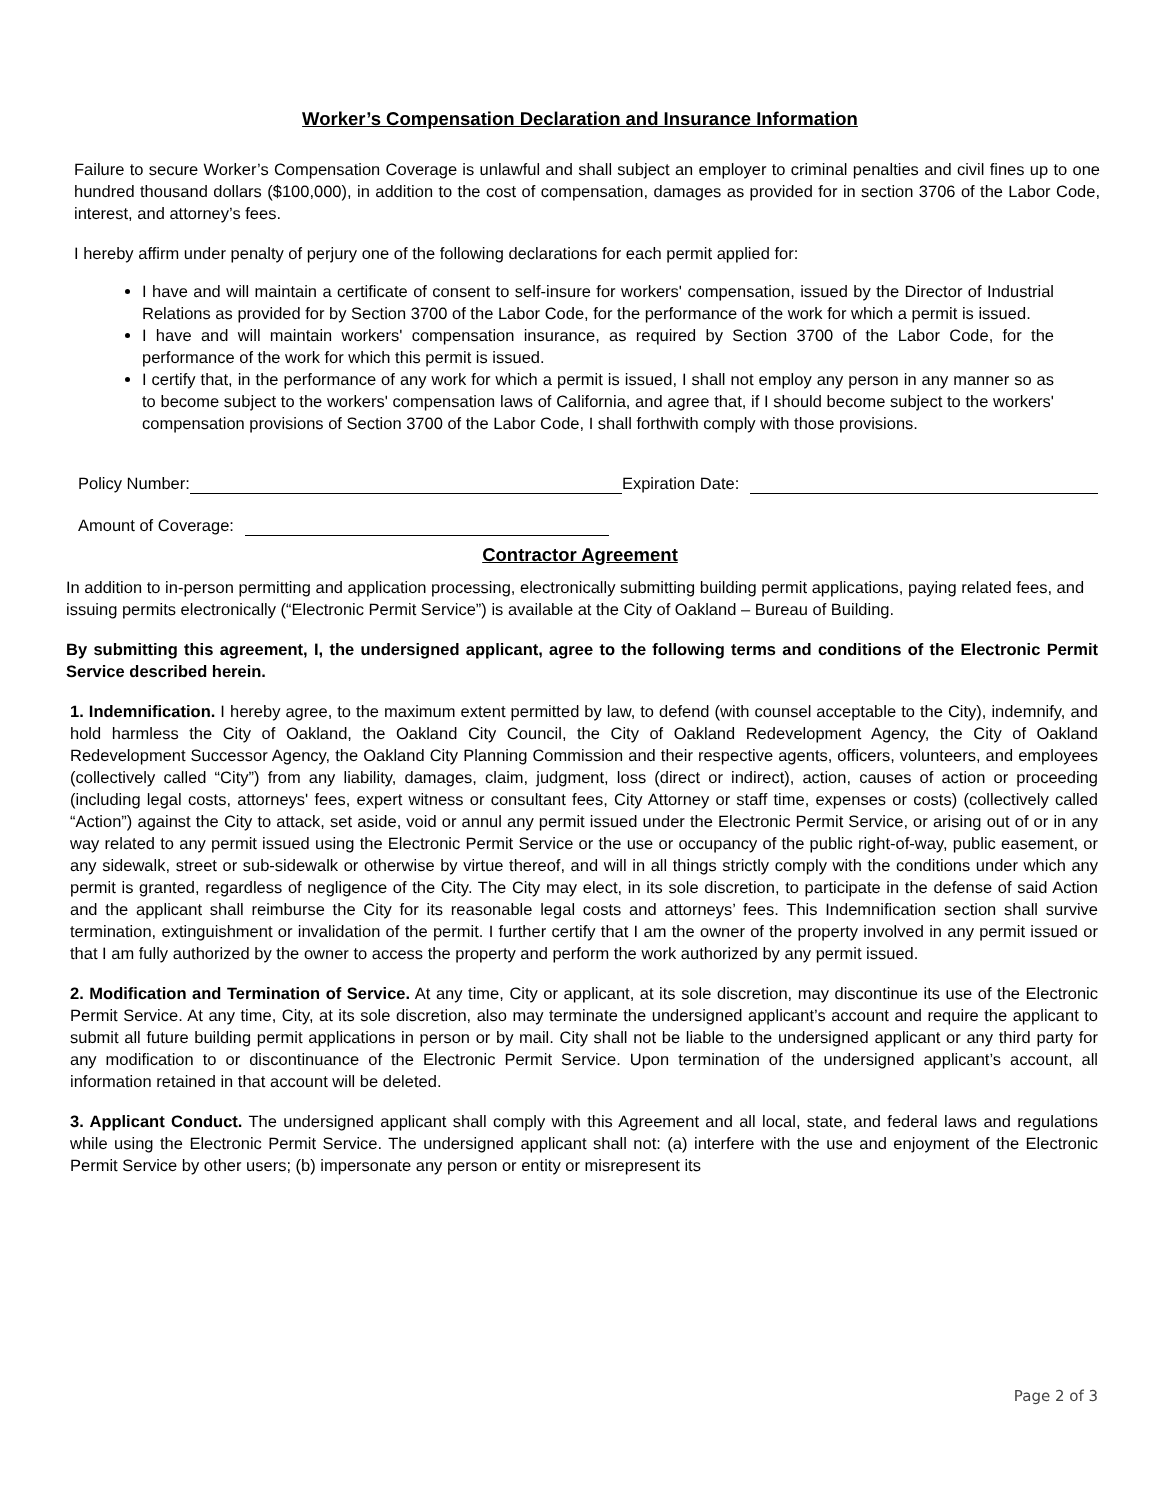Worker’s Compensation Declaration and Insurance Information
Failure to secure Worker’s Compensation Coverage is unlawful and shall subject an employer to criminal penalties and civil fines up to one hundred thousand dollars ($100,000), in addition to the cost of compensation, damages as provided for in section 3706 of the Labor Code, interest, and attorney’s fees.
I hereby affirm under penalty of perjury one of the following declarations for each permit applied for:
I have and will maintain a certificate of consent to self-insure for workers' compensation, issued by the Director of Industrial Relations as provided for by Section 3700 of the Labor Code, for the performance of the work for which a permit is issued.
I have and will maintain workers' compensation insurance, as required by Section 3700 of the Labor Code, for the performance of the work for which this permit is issued.
I certify that, in the performance of any work for which a permit is issued, I shall not employ any person in any manner so as to become subject to the workers' compensation laws of California, and agree that, if I should become subject to the workers' compensation provisions of Section 3700 of the Labor Code, I shall forthwith comply with those provisions.
Policy Number: Expiration Date:
Amount of Coverage:
Contractor Agreement
In addition to in-person permitting and application processing, electronically submitting building permit applications, paying related fees, and issuing permits electronically (“Electronic Permit Service”) is available at the City of Oakland – Bureau of Building.
By submitting this agreement, I, the undersigned applicant, agree to the following terms and conditions of the Electronic Permit Service described herein.
1. Indemnification. I hereby agree, to the maximum extent permitted by law, to defend (with counsel acceptable to the City), indemnify, and hold harmless the City of Oakland, the Oakland City Council, the City of Oakland Redevelopment Agency, the City of Oakland Redevelopment Successor Agency, the Oakland City Planning Commission and their respective agents, officers, volunteers, and employees (collectively called “City”) from any liability, damages, claim, judgment, loss (direct or indirect), action, causes of action or proceeding (including legal costs, attorneys' fees, expert witness or consultant fees, City Attorney or staff time, expenses or costs) (collectively called “Action”) against the City to attack, set aside, void or annul any permit issued under the Electronic Permit Service, or arising out of or in any way related to any permit issued using the Electronic Permit Service or the use or occupancy of the public right-of-way, public easement, or any sidewalk, street or sub-sidewalk or otherwise by virtue thereof, and will in all things strictly comply with the conditions under which any permit is granted, regardless of negligence of the City. The City may elect, in its sole discretion, to participate in the defense of said Action and the applicant shall reimburse the City for its reasonable legal costs and attorneys’ fees. This Indemnification section shall survive termination, extinguishment or invalidation of the permit. I further certify that I am the owner of the property involved in any permit issued or that I am fully authorized by the owner to access the property and perform the work authorized by any permit issued.
2. Modification and Termination of Service. At any time, City or applicant, at its sole discretion, may discontinue its use of the Electronic Permit Service. At any time, City, at its sole discretion, also may terminate the undersigned applicant’s account and require the applicant to submit all future building permit applications in person or by mail. City shall not be liable to the undersigned applicant or any third party for any modification to or discontinuance of the Electronic Permit Service. Upon termination of the undersigned applicant’s account, all information retained in that account will be deleted.
3. Applicant Conduct. The undersigned applicant shall comply with this Agreement and all local, state, and federal laws and regulations while using the Electronic Permit Service. The undersigned applicant shall not: (a) interfere with the use and enjoyment of the Electronic Permit Service by other users; (b) impersonate any person or entity or misrepresent its
Page 2 of 3